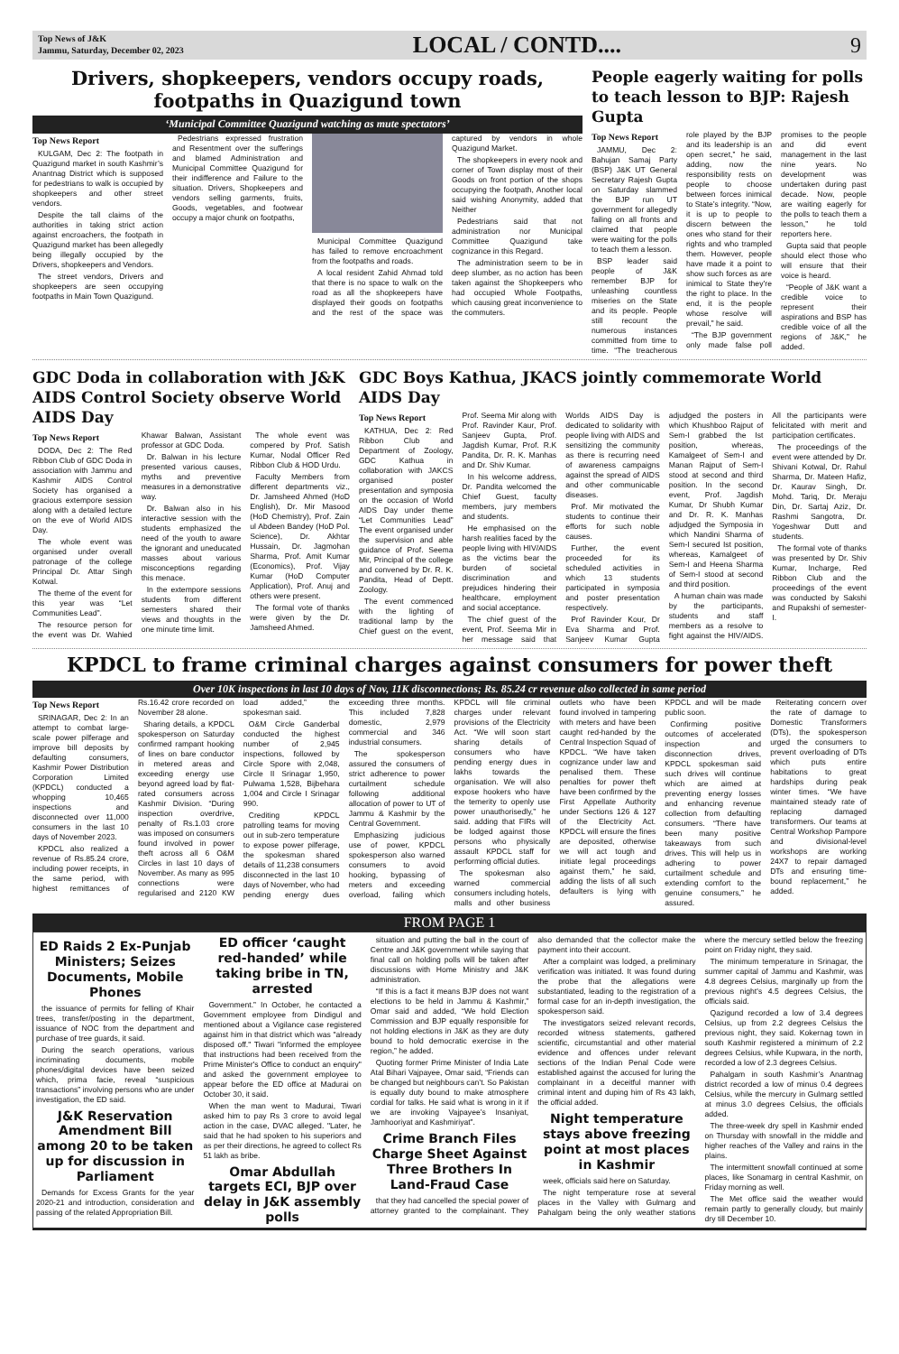Top News of J&K
Jammu, Saturday, December 02, 2023
LOCAL / CONTD.... 9
Drivers, shopkeepers, vendors occupy roads, footpaths in Quazigund town
‘Municipal Committee Quazigund watching as mute spectators’
Top News Report
KULGAM, Dec 2: The footpath in Quazigund market in south Kashmir’s Anantnag District which is supposed for pedestrians to walk is occupied by shopkeepers and other street vendors.
Despite the tall claims of the authorities in taking strict action against encroachers, the footpath in Quazigund market has been allegedly being illegally occupied by the Drivers, shopkeepers and Vendors.
The street vendors, Drivers and shopkeepers are seen occupying footpaths in Main Town Quazigund.
Pedestrians expressed frustration and Resentment over the sufferings and blamed Administration and Municipal Committee Quazigund for their indifference and Failure to the situation. Drivers, Shopkeepers and vendors selling garments, fruits, Goods, vegetables, and footwear occupy a major chunk on footpaths,
Municipal Committee Quazigund has failed to remove encroachment from the footpaths and roads.
A local resident Zahid Ahmad told that there is no space to walk on the road as all the shopkeepers have displayed their goods on footpaths and the rest of the space was captured by vendors in whole Quazigund Market.
The shopkeepers in every nook and corner of Town display most of their Goods on front portion of the shops occupying the footpath, Another local said wishing Anonymity, added that Neither
Pedestrians said that not administration nor Municipal Committee Quazigund take cognizance in this Regard.
The administration seem to be in deep slumber, as no action has been taken against the Shopkeepers who had occupied Whole Footpaths, which causing great inconvenience to the commuters.
People eagerly waiting for polls to teach lesson to BJP: Rajesh Gupta
Top News Report
JAMMU, Dec 2: Bahujan Samaj Party (BSP) J&K UT General Secretary Rajesh Gupta on Saturday slammed the BJP run UT government for allegedly failing on all fronts and claimed that people were waiting for the polls to teach them a lesson.
BSP leader said people of J&K remember BJP for unleashing countless miseries on the State and its people. People still recount the numerous instances committed from time to time. “The treacherous role played by the BJP and its leadership is an open secret,” he said, adding, now the responsibility rests on people to choose between forces inimical to State’s integrity. “Now, it is up to people to discern between the ones who stand for their rights and who trampled them. However, people have made it a point to show such forces as are inimical to State they’re the right to place. In the end, it is the people whose resolve will prevail,” he said.
“The BJP government only made false poll promises to the people and did event management in the last nine years. No development was undertaken during past decade. Now, people are waiting eagerly for the polls to teach them a lesson,” he told reporters here.
Gupta said that people should elect those who will ensure that their voice is heard.
“People of J&K want a credible voice to represent their aspirations and BSP has credible voice of all the regions of J&K,” he added.
GDC Doda in collaboration with J&K AIDS Control Society observe World AIDS Day
Top News Report
DODA, Dec 2: The Red Ribbon Club of GDC Doda in association with Jammu and Kashmir AIDS Control Society has organised a gracious extempore session along with a detailed lecture on the eve of World AIDS Day.
The whole event was organised under overall patronage of the college Principal Dr. Attar Singh Kotwal.
The theme of the event for this year was “Let Communities Lead”.
The resource person for the event was Dr. Wahied Khawar Balwan, Assistant professor at GDC Doda.
Dr. Balwan in his lecture presented various causes, myths and preventive measures in a demonstrative way.
Dr. Balwan also in his interactive session with the students emphasized the need of the youth to aware the ignorant and uneducated masses about various misconceptions regarding this menace.
In the extempore sessions students from different semesters shared their views and thoughts in the one minute time limit.
The whole event was compered by Prof. Satish Kumar, Nodal Officer Red Ribbon Club & HOD Urdu.
Faculty Members from different departments viz., Dr. Jamsheed Ahmed (HoD English), Dr. Mir Masood (HoD Chemistry), Prof. Zain ul Abdeen Bandey (HoD Pol. Science), Dr. Akhtar Hussain, Dr. Jagmohan Sharma, Prof. Amit Kumar (Economics), Prof. Vijay Kumar (HoD Computer Application), Prof. Anuj and others were present.
The formal vote of thanks were given by the Dr. Jamsheed Ahmed.
GDC Boys Kathua, JKACS jointly commemorate World AIDS Day
Top News Report
KATHUA, Dec 2: Red Ribbon Club and Department of Zoology, GDC Kathua in collaboration with JAKCS organised poster presentation and symposia on the occasion of World AIDS Day under theme “Let Communities Lead” The event organised under the supervision and able guidance of Prof. Seema Mir, Principal of the college and convened by Dr. R. K. Pandita, Head of Deptt. Zoology.
The event commenced with the lighting of traditional lamp by the Chief guest on the event, Prof. Seema Mir along with Prof. Ravinder Kaur, Prof. Sanjeev Gupta, Prof. Jagdish Kumar, Prof. R.K Pandita, Dr. R. K. Manhas and Dr. Shiv Kumar.
In his welcome address, Dr. Pandita welcomed the Chief Guest, faculty members, jury members and students.
He emphasised on the harsh realities faced by the people living with HIV/AIDS as the victims bear the burden of societal discrimination and prejudices hindering their healthcare, employment and social acceptance.
The chief guest of the event, Prof. Seema Mir in her message said that Worlds AIDS Day is dedicated to solidarity with people living with AIDS and sensitizing the community as there is recurring need of awareness campaigns against the spread of AIDS and other communicable diseases.
Prof. Mir motivated the students to continue their efforts for such noble causes.
Further, the event proceeded for its scheduled activities in which 13 students participated in symposia and poster presentation respectively.
Prof Ravinder Kour, Dr Eva Sharma and Prof. Sanjeev Kumar Gupta adjudged the posters in which Khushboo Rajput of Sem-I grabbed the Ist position, whereas, Kamalgeet of Sem-I and Manan Rajput of Sem-I stood at second and third position. In the second event, Prof. Jagdish Kumar, Dr Shubh Kumar and Dr. R. K. Manhas adjudged the Symposia in which Nandini Sharma of Sem-I secured Ist position, whereas, Kamalgeet of Sem-I and Heena Sharma of Sem-I stood at second and third position.
A human chain was made by the participants, students and staff members as a resolve to fight against the HIV/AIDS. All the participants were felicitated with merit and participation certificates.
The proceedings of the event were attended by Dr. Shivani Kotwal, Dr. Rahul Sharma, Dr. Mateen Hafiz, Dr. Kaurav Singh, Dr. Mohd. Tariq, Dr. Meraju Din, Dr. Sartaj Aziz, Dr. Rashmi Sangotra, Dr. Yogeshwar Dutt and students.
The formal vote of thanks was presented by Dr. Shiv Kumar, Incharge, Red Ribbon Club and the proceedings of the event was conducted by Sakshi and Rupakshi of semester-I.
KPDCL to frame criminal charges against consumers for power theft
Over 10K inspections in last 10 days of Nov, 11K disconnections; Rs. 85.24 cr revenue also collected in same period
Top News Report
SRINAGAR, Dec 2: In an attempt to combat large-scale power pilferage and improve bill deposits by defaulting consumers, Kashmir Power Distribution Corporation Limited (KPDCL) conducted a whopping 10,465 inspections and disconnected over 11,000 consumers in the last 10 days of November 2023.
KPDCL also realized a revenue of Rs.85.24 crore, including power receipts, in the same period, with highest remittances of Rs.16.42 crore recorded on November 28 alone.
Sharing details, a KPDCL spokesperson on Saturday confirmed rampant hooking of lines on bare conductor in metered areas and exceeding energy use beyond agreed load by flat-rated consumers across Kashmir Division. “During inspection overdrive, penalty of Rs.1.03 crore was imposed on consumers found involved in power theft across all 6 O&M Circles in last 10 days of November. As many as 995 connections were regularised and 2120 KW load added,” the spokesman said.
O&M Circle Ganderbal conducted the highest number of 2,945 inspections, followed by Circle Spore with 2,048, Circle II Srinagar 1,950, Pulwama 1,528, Bijbehara 1,004 and Circle I Srinagar 990.
Crediting KPDCL patrolling teams for moving out in sub-zero temperature to expose power pilferage, the spokesman shared details of 11,238 consumers disconnected in the last 10 days of November, who had pending energy dues exceeding three months. This included 7,828 domestic, 2,979 commercial and 346 industrial consumers.
The spokesperson assured the consumers of strict adherence to power curtailment schedule following additional allocation of power to UT of Jammu & Kashmir by the Central Government.
Emphasizing judicious use of power, KPDCL spokesperson also warned consumers to avoid hooking, bypassing of meters and exceeding overload, failing which KPDCL will file criminal charges under relevant provisions of the Electricity Act. “We will soon start sharing details of consumers who have pending energy dues in lakhs towards the organisation. We will also expose hookers who have the temerity to openly use power unauthorisedly,” he said. adding that FIRs will be lodged against those persons who physically assault KPDCL staff for performing official duties.
The spokesman also warned commercial consumers including hotels, malls and other business outlets who have been found involved in tampering with meters and have been caught red-handed by the Central Inspection Squad of KPDCL. “We have taken cognizance under law and penalised them. These penalties for power theft have been confirmed by the First Appellate Authority under Sections 126 & 127 of the Electricity Act. KPDCL will ensure the fines are deposited, otherwise we will act tough and initiate legal proceedings against them,” he said, adding the lists of all such defaulters is lying with KPDCL and will be made public soon.
Confirming positive outcomes of accelerated inspection and disconnection drives, KPDCL spokesman said such drives will continue which are aimed at preventing energy losses and enhancing revenue collection from defaulting consumers. “There have been many positive takeaways from such drives. This will help us in adhering to power curtailment schedule and extending comfort to the genuine consumers,” he assured.
Reiterating concern over the rate of damage to Domestic Transformers (DTs), the spokesperson urged the consumers to prevent overloading of DTs which puts entire habitations to great hardships during peak winter times. “We have maintained steady rate of replacing damaged transformers. Our teams at Central Workshop Pampore and divisional-level workshops are working 24X7 to repair damaged DTs and ensuring time-bound replacement,” he added.
FROM PAGE 1
ED Raids 2 Ex-Punjab Ministers; Seizes Documents, Mobile Phones
the issuance of permits for felling of Khair trees, transfer/posting in the department, issuance of NOC from the department and purchase of tree guards, it said.
During the search operations, various incriminating documents, mobile phones/digital devices have been seized which, prima facie, reveal “suspicious transactions” involving persons who are under investigation, the ED said.
J&K Reservation Amendment Bill among 20 to be taken up for discussion in Parliament
Demands for Excess Grants for the year 2020-21 and introduction, consideration and passing of the related Appropriation Bill.
ED officer ‘caught red-handed’ while taking bribe in TN, arrested
Government.” In October, he contacted a Government employee from Dindigul and mentioned about a Vigilance case registered against him in that district which was "already disposed off." Tiwari "informed the employee that instructions had been received from the Prime Minister's Office to conduct an enquiry" and asked the government employee to appear before the ED office at Madurai on October 30, it said.
When the man went to Madurai, Tiwari asked him to pay Rs 3 crore to avoid legal action in the case, DVAC alleged. "Later, he said that he had spoken to his superiors and as per their directions, he agreed to collect Rs 51 lakh as bribe.
Omar Abdullah targets ECI, BJP over delay in J&K assembly polls
situation and putting the ball in the court of Centre and J&K government while saying that final call on holding polls will be taken after discussions with Home Ministry and J&K administration.
“If this is a fact it means BJP does not want elections to be held in Jammu & Kashmir,” Omar said and added, “We hold Election Commission and BJP equally responsible for not holding elections in J&K as they are duty bound to hold democratic exercise in the region,” he added.
Quoting former Prime Minister of India Late Atal Bihari Vajpayee, Omar said, “Friends can be changed but neighbours can’t. So Pakistan is equally duty bound to make atmosphere cordial for talks. He said what is wrong in it if we are invoking Vajpayee’s Insaniyat, Jamhooriyat and Kashmiriyat”.
Crime Branch Files Charge Sheet Against Three Brothers In Land-Fraud Case
that they had cancelled the special power of attorney granted to the complainant. They also demanded that the collector make the payment into their account.
After a complaint was lodged, a preliminary verification was initiated. It was found during the probe that the allegations were substantiated, leading to the registration of a formal case for an in-depth investigation, the spokesperson said.
The investigators seized relevant records, recorded witness statements, gathered scientific, circumstantial and other material evidence and offences under relevant sections of the Indian Penal Code were established against the accused for luring the complainant in a deceitful manner with criminal intent and duping him of Rs 43 lakh, the official added.
Night temperature stays above freezing point at most places in Kashmir
week, officials said here on Saturday.
The night temperature rose at several places in the Valley with Gulmarg and Pahalgam being the only weather stations where the mercury settled below the freezing point on Friday night, they said.
The minimum temperature in Srinagar, the summer capital of Jammu and Kashmir, was 4.8 degrees Celsius, marginally up from the previous night's 4.5 degrees Celsius, the officials said.
Qazigund recorded a low of 3.4 degrees Celsius, up from 2.2 degrees Celsius the previous night, they said. Kokernag town in south Kashmir registered a minimum of 2.2 degrees Celsius, while Kupwara, in the north, recorded a low of 2.3 degrees Celsius.
Pahalgam in south Kashmir’s Anantnag district recorded a low of minus 0.4 degrees Celsius, while the mercury in Gulmarg settled at minus 3.0 degrees Celsius, the officials added.
The three-week dry spell in Kashmir ended on Thursday with snowfall in the middle and higher reaches of the Valley and rains in the plains.
The intermittent snowfall continued at some places, like Sonamarg in central Kashmir, on Friday morning as well.
The Met office said the weather would remain partly to generally cloudy, but mainly dry till December 10.